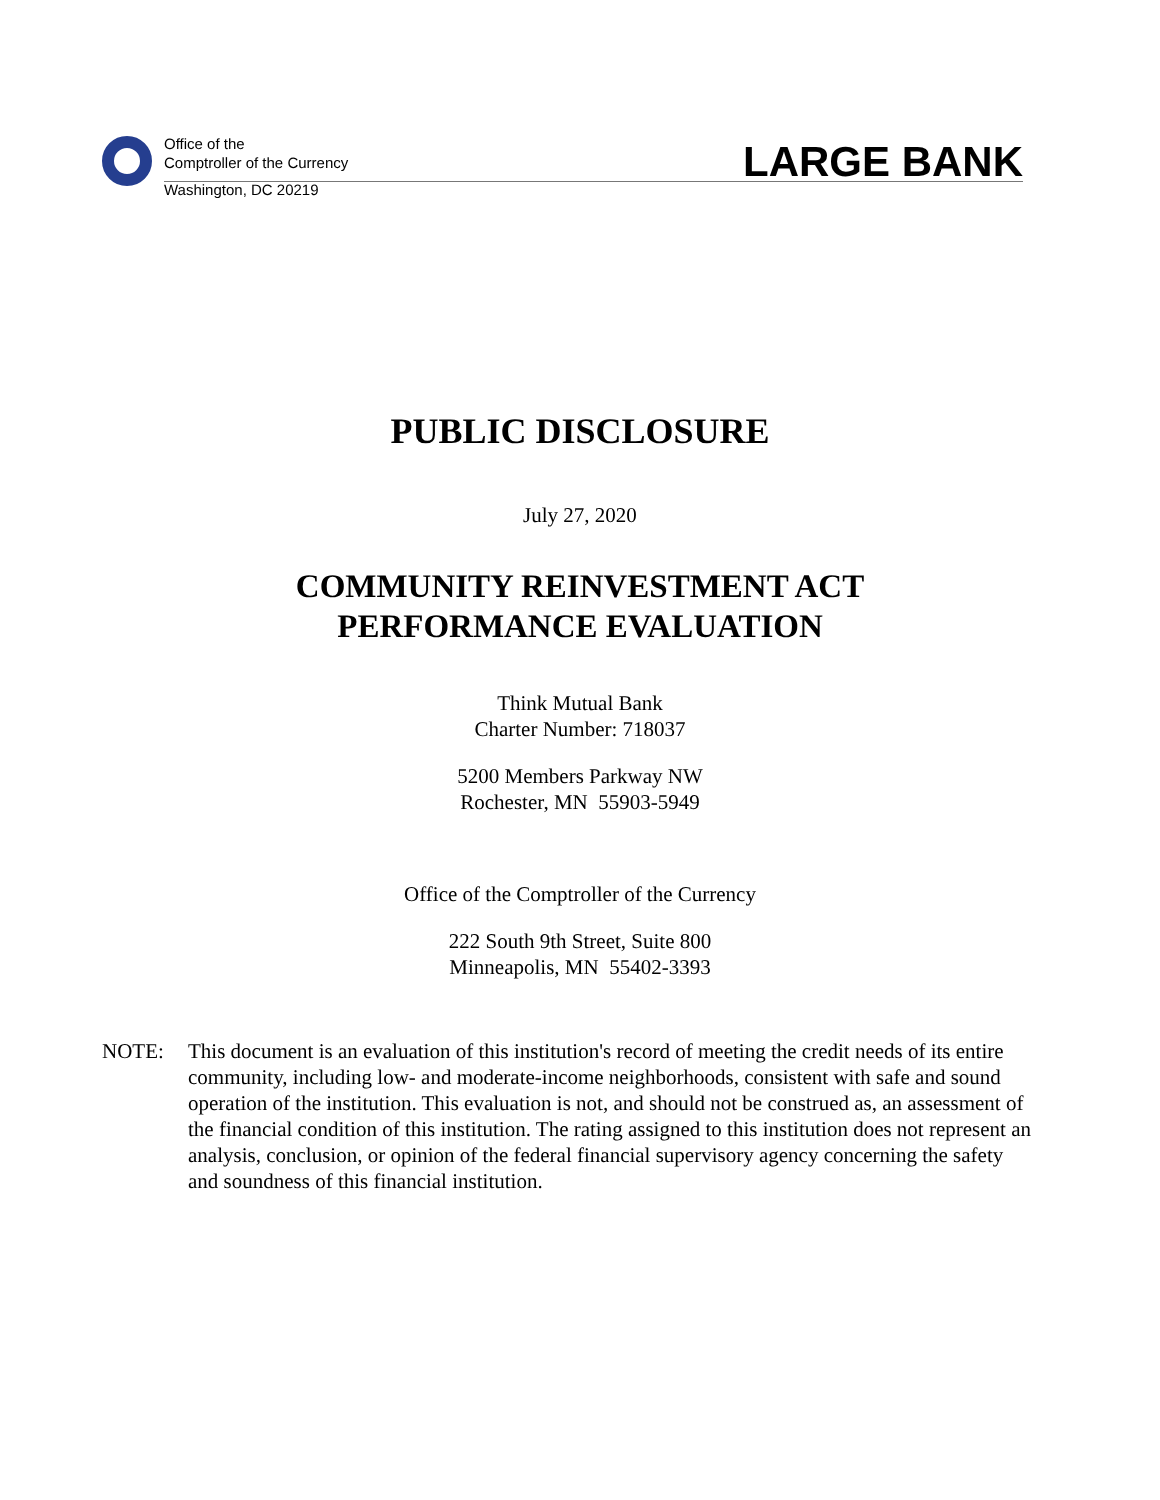Office of the
Comptroller of the Currency
Washington, DC 20219
LARGE BANK
PUBLIC DISCLOSURE
July 27, 2020
COMMUNITY REINVESTMENT ACT
PERFORMANCE EVALUATION
Think Mutual Bank
Charter Number: 718037
5200 Members Parkway NW
Rochester, MN 55903-5949
Office of the Comptroller of the Currency
222 South 9th Street, Suite 800
Minneapolis, MN 55402-3393
NOTE: This document is an evaluation of this institution's record of meeting the credit needs of its entire community, including low- and moderate-income neighborhoods, consistent with safe and sound operation of the institution. This evaluation is not, and should not be construed as, an assessment of the financial condition of this institution. The rating assigned to this institution does not represent an analysis, conclusion, or opinion of the federal financial supervisory agency concerning the safety and soundness of this financial institution.